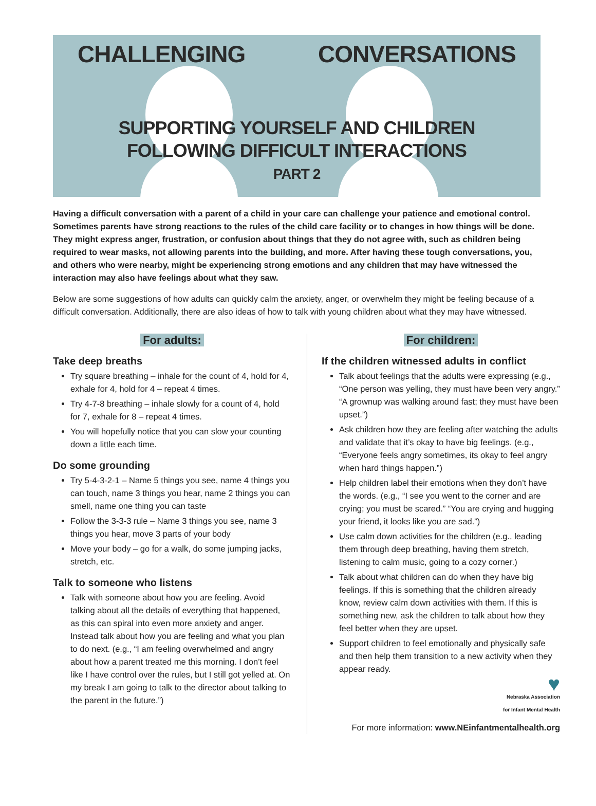CHALLENGING CONVERSATIONS
SUPPORTING YOURSELF AND CHILDREN
FOLLOWING DIFFICULT INTERACTIONS
PART 2
Having a difficult conversation with a parent of a child in your care can challenge your patience and emotional control. Sometimes parents have strong reactions to the rules of the child care facility or to changes in how things will be done. They might express anger, frustration, or confusion about things that they do not agree with, such as children being required to wear masks, not allowing parents into the building, and more. After having these tough conversations, you, and others who were nearby, might be experiencing strong emotions and any children that may have witnessed the interaction may also have feelings about what they saw.
Below are some suggestions of how adults can quickly calm the anxiety, anger, or overwhelm they might be feeling because of a difficult conversation. Additionally, there are also ideas of how to talk with young children about what they may have witnessed.
For adults:
Take deep breaths
Try square breathing – inhale for the count of 4, hold for 4, exhale for 4, hold for 4 – repeat 4 times.
Try 4-7-8 breathing – inhale slowly for a count of 4, hold for 7, exhale for 8 – repeat 4 times.
You will hopefully notice that you can slow your counting down a little each time.
Do some grounding
Try 5-4-3-2-1 – Name 5 things you see, name 4 things you can touch, name 3 things you hear, name 2 things you can smell, name one thing you can taste
Follow the 3-3-3 rule – Name 3 things you see, name 3 things you hear, move 3 parts of your body
Move your body – go for a walk, do some jumping jacks, stretch, etc.
Talk to someone who listens
Talk with someone about how you are feeling. Avoid talking about all the details of everything that happened, as this can spiral into even more anxiety and anger. Instead talk about how you are feeling and what you plan to do next. (e.g., “I am feeling overwhelmed and angry about how a parent treated me this morning. I don’t feel like I have control over the rules, but I still got yelled at. On my break I am going to talk to the director about talking to the parent in the future.”)
For children:
If the children witnessed adults in conflict
Talk about feelings that the adults were expressing (e.g., “One person was yelling, they must have been very angry.” “A grownup was walking around fast; they must have been upset.”)
Ask children how they are feeling after watching the adults and validate that it’s okay to have big feelings. (e.g., “Everyone feels angry sometimes, its okay to feel angry when hard things happen.”)
Help children label their emotions when they don’t have the words. (e.g., “I see you went to the corner and are crying; you must be scared.” “You are crying and hugging your friend, it looks like you are sad.”)
Use calm down activities for the children (e.g., leading them through deep breathing, having them stretch, listening to calm music, going to a cozy corner.)
Talk about what children can do when they have big feelings. If this is something that the children already know, review calm down activities with them. If this is something new, ask the children to talk about how they feel better when they are upset.
Support children to feel emotionally and physically safe and then help them transition to a new activity when they appear ready.
♥
Nebraska Association
for Infant Mental Health
For more information: www.NEinfantmentalhealth.org